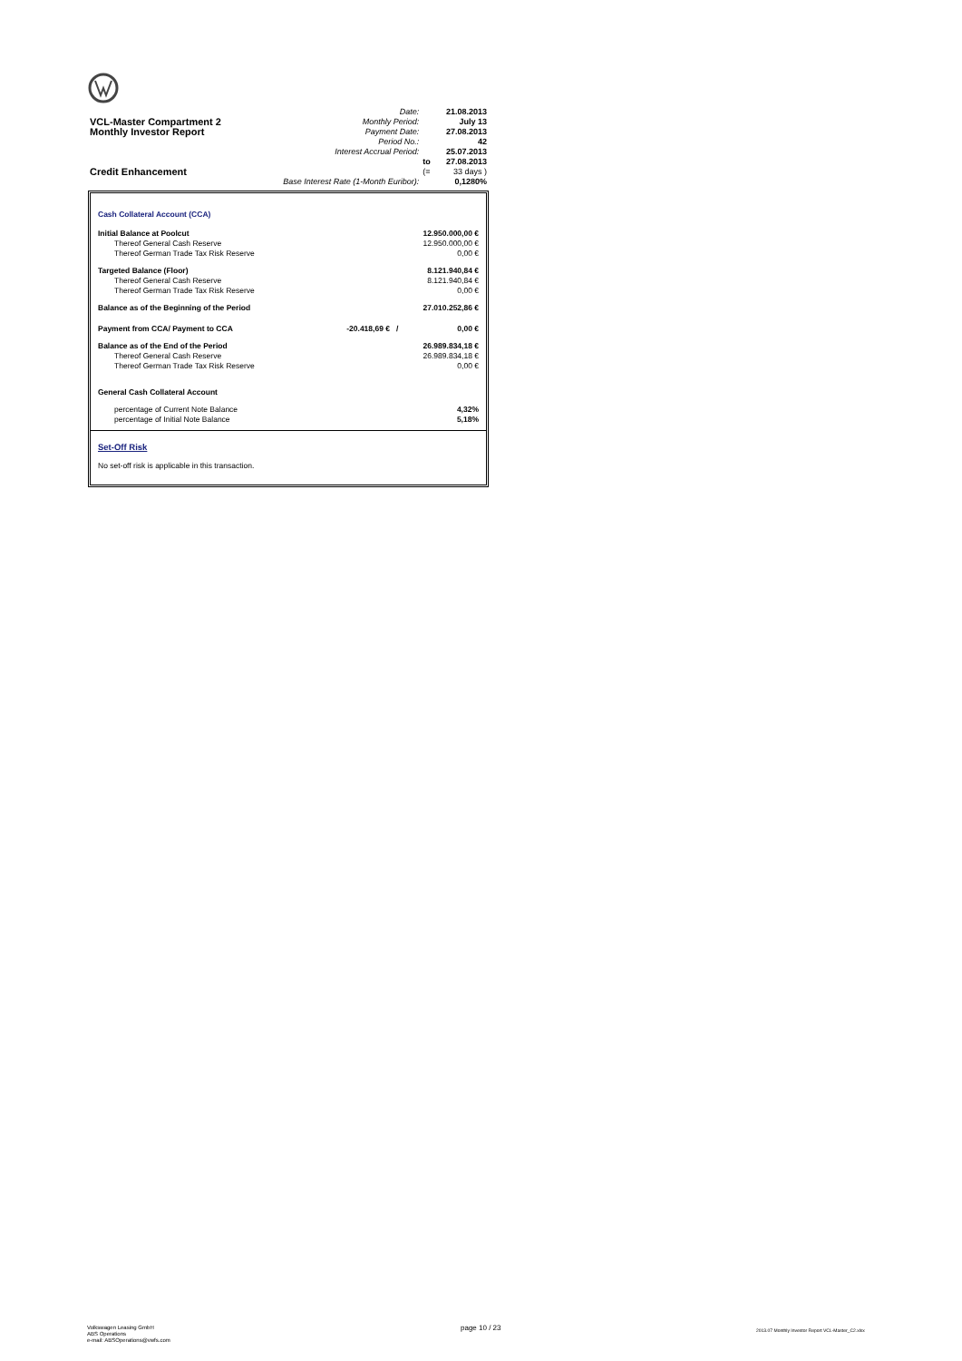| | Date: | | 21.08.2013 |
| VCL-Master Compartment 2 | Monthly Period: | | July 13 |
| Monthly Investor Report | Payment Date: | | 27.08.2013 |
| | Period No.: | | 42 |
| | Interest Accrual Period: | | 25.07.2013 |
| | | to | 27.08.2013 |
| Credit Enhancement | | (= | 33 days ) |
| | Base Interest Rate (1-Month Euribor): | | 0,1280% |
| Cash Collateral Account (CCA) | | |
| Initial Balance at Poolcut | | 12.950.000,00 € |
| Thereof General Cash Reserve | | 12.950.000,00 € |
| Thereof German Trade Tax Risk Reserve | | 0,00 € |
| Targeted Balance (Floor) | | 8.121.940,84 € |
| Thereof General Cash Reserve | | 8.121.940,84 € |
| Thereof German Trade Tax Risk Reserve | | 0,00 € |
| Balance as of the Beginning of the Period | | 27.010.252,86 € |
| Payment from CCA/ Payment to CCA | -20.418,69 € / | 0,00 € |
| Balance as of the End of the Period | | 26.989.834,18 € |
| Thereof General Cash Reserve | | 26.989.834,18 € |
| Thereof German Trade Tax Risk Reserve | | 0,00 € |
| General Cash Collateral Account | | |
| percentage of Current Note Balance | | 4,32% |
| percentage of Initial Note Balance | | 5,18% |
Set-Off Risk
No set-off risk is applicable in this transaction.
Volkswagen Leasing GmbH
ABS Operations
e-mail: ABSOperations@vwfs.com
page 10 / 23
2013.07 Monthly Investor Report VCL-Master_C2.xlsx